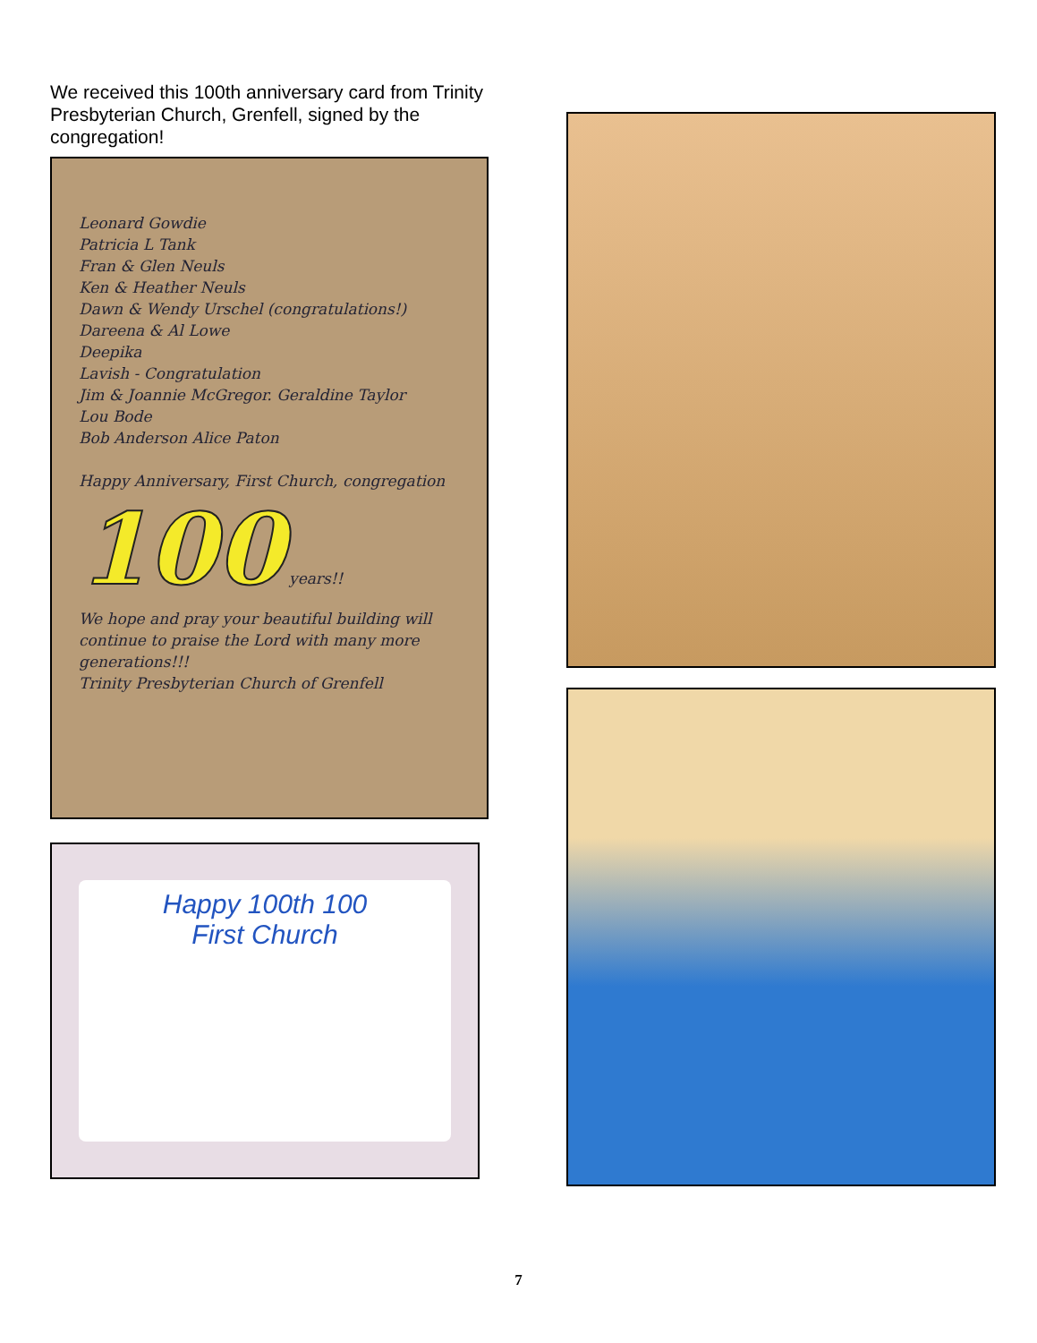We received this 100th anniversary card from Trinity Presbyterian Church, Grenfell, signed by the congregation!
Leonard Gowdie
Patricia L Tank
Fran & Glen Neuls
Ken & Heather Neuls
Dawn & Wendy Urschel (congratulations!)
Dareena & Al Lowe
Deepika
Lavish - Congratulation
Jim & Joannie McGregor. Geraldine Taylor
Lou Bode
Bob Anderson Alice Paton
Happy Anniversary, First Church, congregation
100 years!!
We hope and pray your beautiful building will continue to praise the Lord with many more generations!!!
Trinity Presbyterian Church of Grenfell
Happy 100th 100
First Church
7